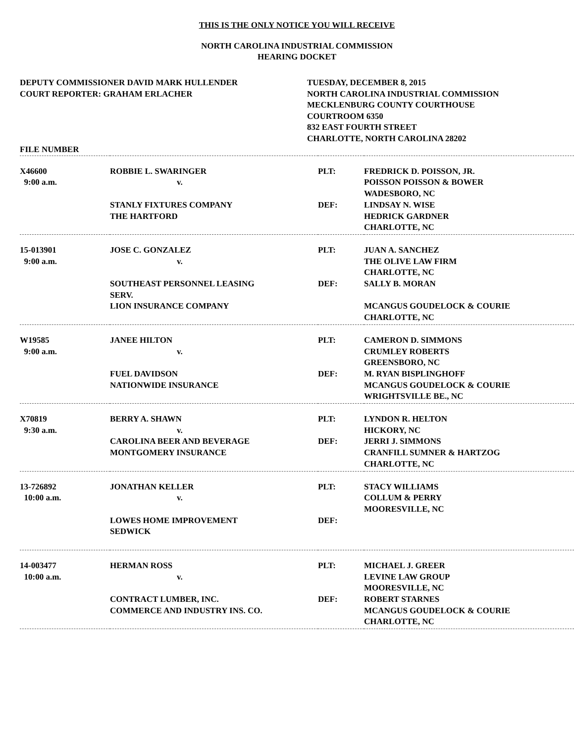THIS IS THE ONLY NOTICE YOU WILL RECEIVE
NORTH CAROLINA INDUSTRIAL COMMISSION
HEARING DOCKET
DEPUTY COMMISSIONER DAVID MARK HULLENDER
COURT REPORTER: GRAHAM ERLACHER
TUESDAY, DECEMBER 8, 2015
NORTH CAROLINA INDUSTRIAL COMMISSION
MECKLENBURG COUNTY COURTHOUSE
COURTROOM 6350
832 EAST FOURTH STREET
CHARLOTTE, NORTH CAROLINA 28202
| FILE NUMBER | | | |
| X46600 9:00 a.m. | ROBBIE L. SWARINGER v. STANLY FIXTURES COMPANY THE HARTFORD | PLT: DEF: | FREDRICK D. POISSON, JR. POISSON POISSON & BOWER WADESBORO, NC LINDSAY N. WISE HEDRICK GARDNER CHARLOTTE, NC |
| 15-013901 9:00 a.m. | JOSE C. GONZALEZ v. SOUTHEAST PERSONNEL LEASING SERV. LION INSURANCE COMPANY | PLT: DEF: | JUAN A. SANCHEZ THE OLIVE LAW FIRM CHARLOTTE, NC SALLY B. MORAN MCANGUS GOUDELOCK & COURIE CHARLOTTE, NC |
| W19585 9:00 a.m. | JANEE HILTON v. FUEL DAVIDSON NATIONWIDE INSURANCE | PLT: DEF: | CAMERON D. SIMMONS CRUMLEY ROBERTS GREENSBORO, NC M. RYAN BISPLINGHOFF MCANGUS GOUDELOCK & COURIE WRIGHTSVILLE BE., NC |
| X70819 9:30 a.m. | BERRY A. SHAWN v. CAROLINA BEER AND BEVERAGE MONTGOMERY INSURANCE | PLT: DEF: | LYNDON R. HELTON HICKORY, NC JERRI J. SIMMONS CRANFILL SUMNER & HARTZOG CHARLOTTE, NC |
| 13-726892 10:00 a.m. | JONATHAN KELLER v. LOWES HOME IMPROVEMENT SEDWICK | PLT: DEF: | STACY WILLIAMS COLLUM & PERRY MOORESVILLE, NC |
| 14-003477 10:00 a.m. | HERMAN ROSS v. CONTRACT LUMBER, INC. COMMERCE AND INDUSTRY INS. CO. | PLT: DEF: | MICHAEL J. GREER LEVINE LAW GROUP MOORESVILLE, NC ROBERT STARNES MCANGUS GOUDELOCK & COURIE CHARLOTTE, NC |